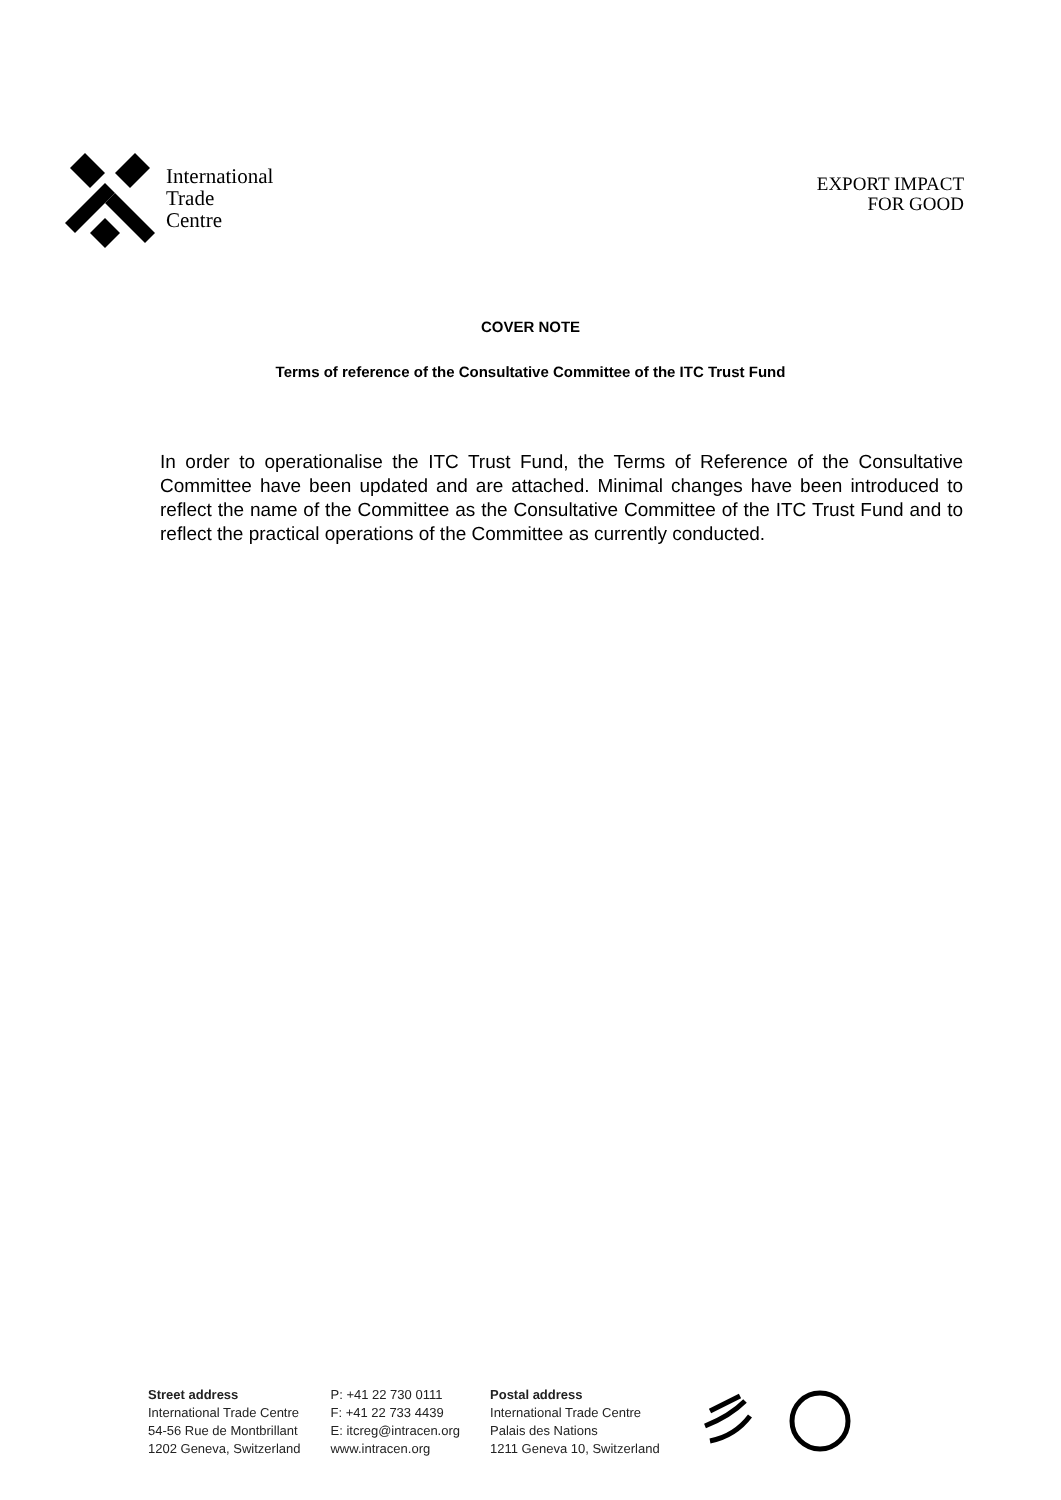International
Trade
Centre
EXPORT IMPACT
FOR GOOD
COVER NOTE
Terms of reference of the Consultative Committee of the ITC Trust Fund
In order to operationalise the ITC Trust Fund, the Terms of Reference of the Consultative Committee have been updated and are attached. Minimal changes have been introduced to reflect the name of the Committee as the Consultative Committee of the ITC Trust Fund and to reflect the practical operations of the Committee as currently conducted.
Street address
International Trade Centre
54-56 Rue de Montbrillant
1202 Geneva, Switzerland
P: +41 22 730 0111
F: +41 22 733 4439
E: itcreg@intracen.org
www.intracen.org
Postal address
International Trade Centre
Palais des Nations
1211 Geneva 10, Switzerland